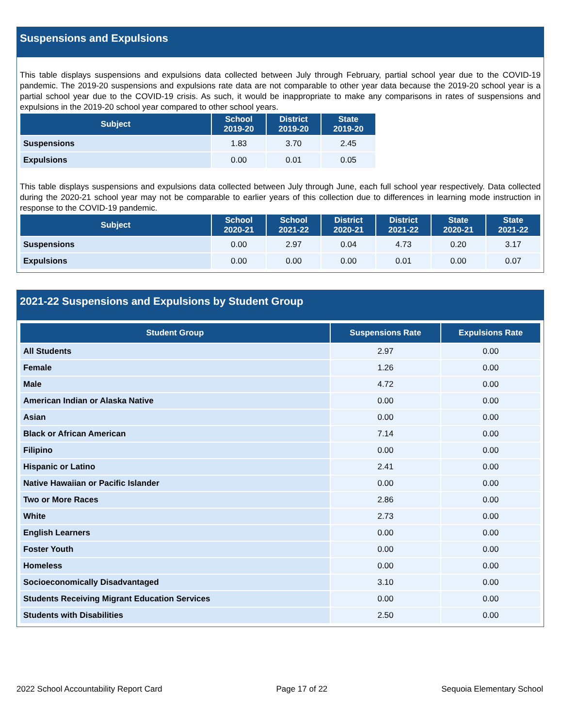Suspensions and Expulsions
This table displays suspensions and expulsions data collected between July through February, partial school year due to the COVID-19 pandemic. The 2019-20 suspensions and expulsions rate data are not comparable to other year data because the 2019-20 school year is a partial school year due to the COVID-19 crisis. As such, it would be inappropriate to make any comparisons in rates of suspensions and expulsions in the 2019-20 school year compared to other school years.
| Subject | School 2019-20 | District 2019-20 | State 2019-20 |
| --- | --- | --- | --- |
| Suspensions | 1.83 | 3.70 | 2.45 |
| Expulsions | 0.00 | 0.01 | 0.05 |
This table displays suspensions and expulsions data collected between July through June, each full school year respectively. Data collected during the 2020-21 school year may not be comparable to earlier years of this collection due to differences in learning mode instruction in response to the COVID-19 pandemic.
| Subject | School 2020-21 | School 2021-22 | District 2020-21 | District 2021-22 | State 2020-21 | State 2021-22 |
| --- | --- | --- | --- | --- | --- | --- |
| Suspensions | 0.00 | 2.97 | 0.04 | 4.73 | 0.20 | 3.17 |
| Expulsions | 0.00 | 0.00 | 0.00 | 0.01 | 0.00 | 0.07 |
2021-22 Suspensions and Expulsions by Student Group
| Student Group | Suspensions Rate | Expulsions Rate |
| --- | --- | --- |
| All Students | 2.97 | 0.00 |
| Female | 1.26 | 0.00 |
| Male | 4.72 | 0.00 |
| American Indian or Alaska Native | 0.00 | 0.00 |
| Asian | 0.00 | 0.00 |
| Black or African American | 7.14 | 0.00 |
| Filipino | 0.00 | 0.00 |
| Hispanic or Latino | 2.41 | 0.00 |
| Native Hawaiian or Pacific Islander | 0.00 | 0.00 |
| Two or More Races | 2.86 | 0.00 |
| White | 2.73 | 0.00 |
| English Learners | 0.00 | 0.00 |
| Foster Youth | 0.00 | 0.00 |
| Homeless | 0.00 | 0.00 |
| Socioeconomically Disadvantaged | 3.10 | 0.00 |
| Students Receiving Migrant Education Services | 0.00 | 0.00 |
| Students with Disabilities | 2.50 | 0.00 |
2022 School Accountability Report Card Page 17 of 22 Sequoia Elementary School